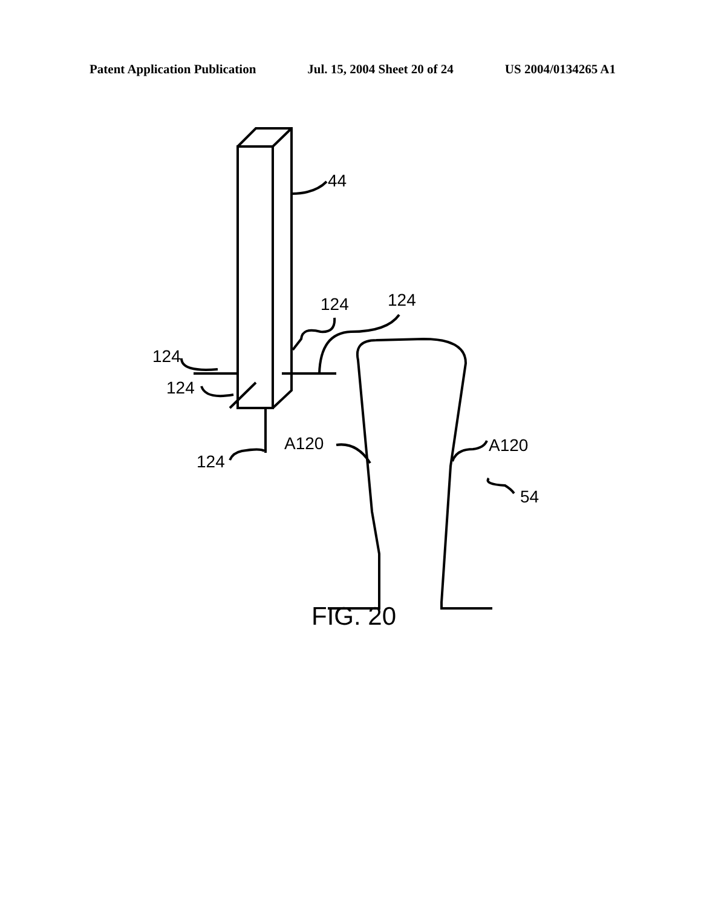Patent Application Publication Jul. 15, 2004 Sheet 20 of 24 US 2004/0134265 A1
44
124
124
124
124
A120
A120
124
54
FIG. 20